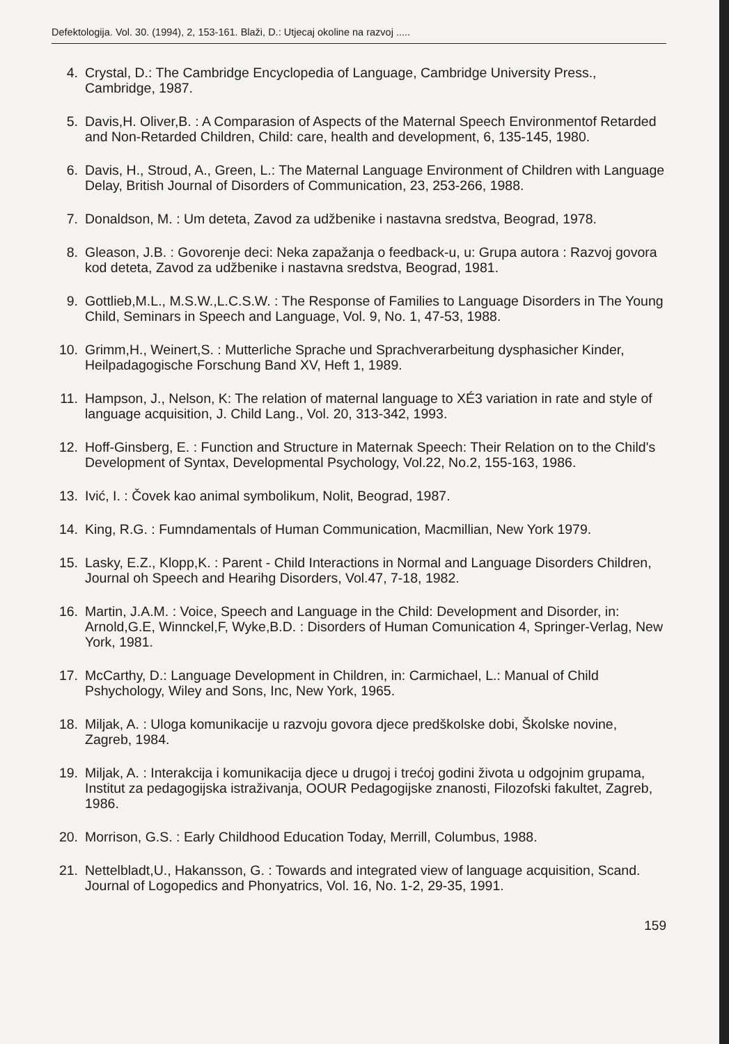Defektologija. Vol. 30. (1994), 2, 153-161. Blaži, D.: Utjecaj okoline na razvoj .....
4. Crystal, D.: The Cambridge Encyclopedia of Language, Cambridge University Press., Cambridge, 1987.
5. Davis,H. Oliver,B. : A Comparasion of Aspects of the Maternal Speech Environmentof Retarded and Non-Retarded Children, Child: care, health and development, 6, 135-145, 1980.
6. Davis, H., Stroud, A., Green, L.: The Maternal Language Environment of Children with Language Delay, British Journal of Disorders of Communication, 23, 253-266, 1988.
7. Donaldson, M. : Um deteta, Zavod za udžbenike i nastavna sredstva, Beograd, 1978.
8. Gleason, J.B. : Govorenje deci: Neka zapažanja o feedback-u, u: Grupa autora : Razvoj govora kod deteta, Zavod za udžbenike i nastavna sredstva, Beograd, 1981.
9. Gottlieb,M.L., M.S.W.,L.C.S.W. : The Response of Families to Language Disorders in The Young Child, Seminars in Speech and Language, Vol. 9, No. 1, 47-53, 1988.
10. Grimm,H., Weinert,S. : Mutterliche Sprache und Sprachverarbeitung dysphasicher Kinder, Heilpadagogische Forschung Band XV, Heft 1, 1989.
11. Hampson, J., Nelson, K: The relation of maternal language to XÉ3 variation in rate and style of language acquisition, J. Child Lang., Vol. 20, 313-342, 1993.
12. Hoff-Ginsberg, E. : Function and Structure in Maternak Speech: Their Relation on to the Child's Development of Syntax, Developmental Psychology, Vol.22, No.2, 155-163, 1986.
13. Ivić, I. : Čovek kao animal symbolikum, Nolit, Beograd, 1987.
14. King, R.G. : Fumndamentals of Human Communication, Macmillian, New York 1979.
15. Lasky, E.Z., Klopp,K. : Parent - Child Interactions in Normal and Language Disorders Children, Journal oh Speech and Hearihg Disorders, Vol.47, 7-18, 1982.
16. Martin, J.A.M. : Voice, Speech and Language in the Child: Development and Disorder, in: Arnold,G.E, Winnckel,F, Wyke,B.D. : Disorders of Human Comunication 4, Springer-Verlag, New York, 1981.
17. McCarthy, D.: Language Development in Children, in: Carmichael, L.: Manual of Child Pshychology, Wiley and Sons, Inc, New York, 1965.
18. Miljak, A. : Uloga komunikacije u razvoju govora djece predškolske dobi, Školske novine, Zagreb, 1984.
19. Miljak, A. : Interakcija i komunikacija djece u drugoj i trećoj godini života u odgojnim grupama, Institut za pedagogijska istraživanja, OOUR Pedagogijske znanosti, Filozofski fakultet, Zagreb, 1986.
20. Morrison, G.S. : Early Childhood Education Today, Merrill, Columbus, 1988.
21. Nettelbladt,U., Hakansson, G. : Towards and integrated view of language acquisition, Scand. Journal of Logopedics and Phonyatrics, Vol. 16, No. 1-2, 29-35, 1991.
159